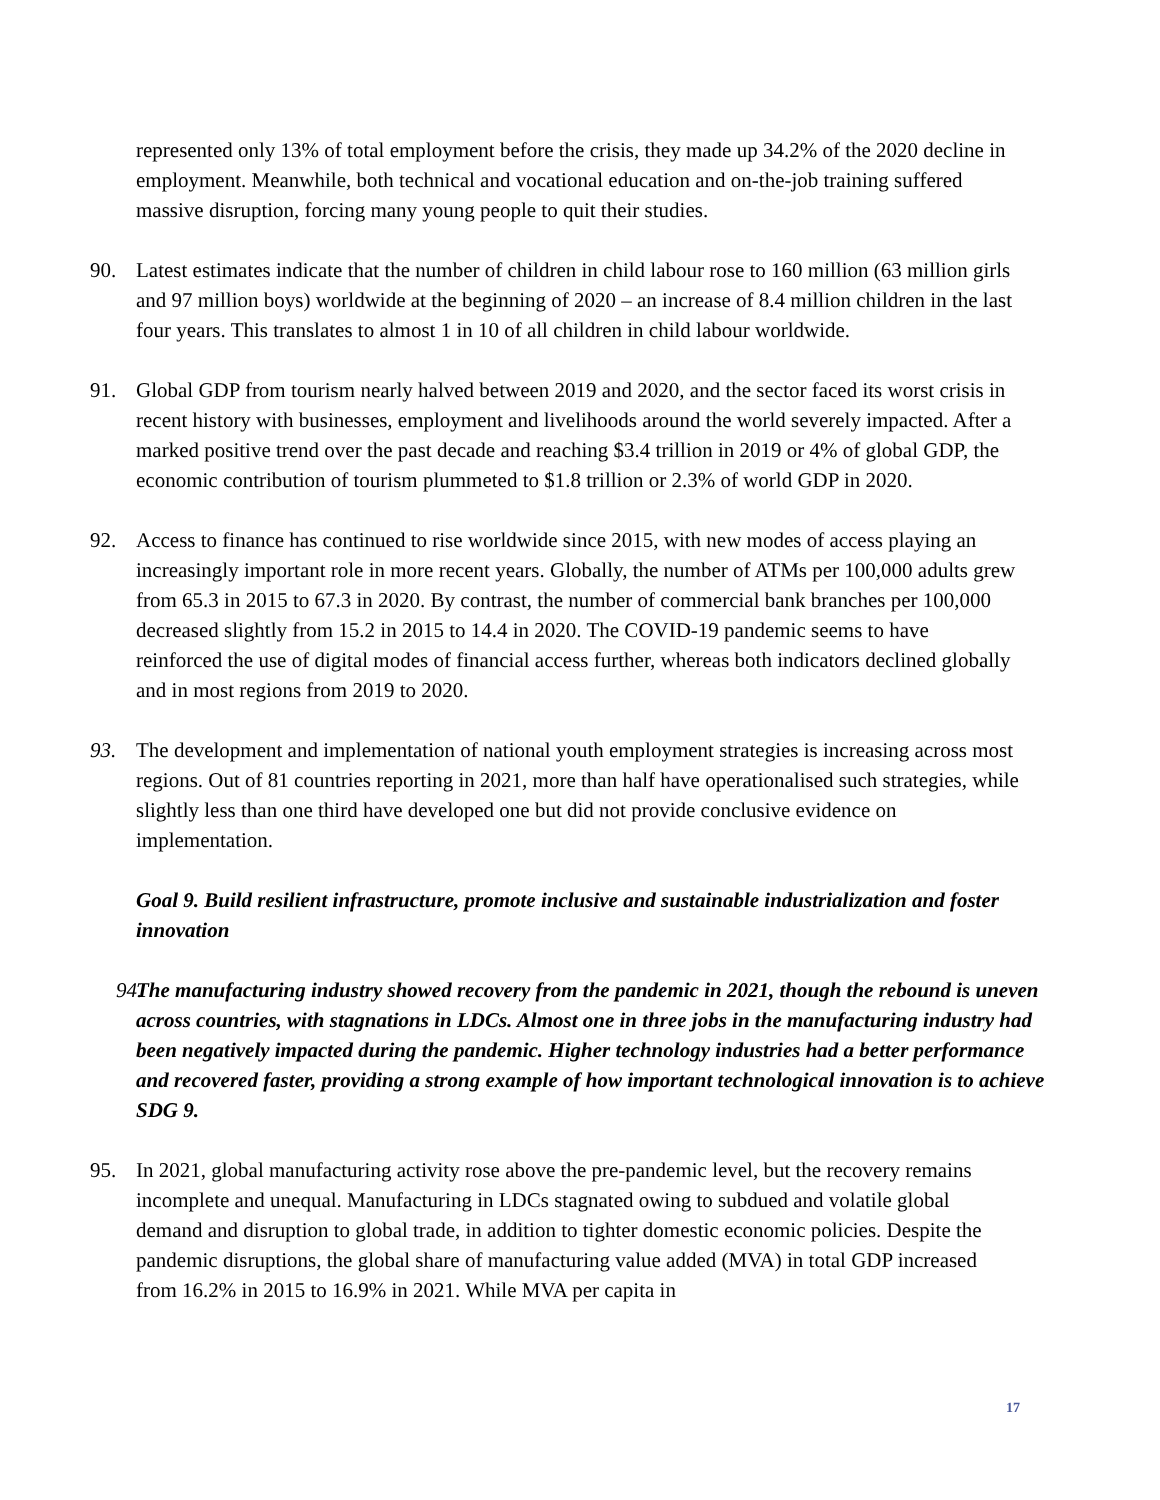represented only 13% of total employment before the crisis, they made up 34.2% of the 2020 decline in employment. Meanwhile, both technical and vocational education and on-the-job training suffered massive disruption, forcing many young people to quit their studies.
90. Latest estimates indicate that the number of children in child labour rose to 160 million (63 million girls and 97 million boys) worldwide at the beginning of 2020 – an increase of 8.4 million children in the last four years. This translates to almost 1 in 10 of all children in child labour worldwide.
91. Global GDP from tourism nearly halved between 2019 and 2020, and the sector faced its worst crisis in recent history with businesses, employment and livelihoods around the world severely impacted. After a marked positive trend over the past decade and reaching $3.4 trillion in 2019 or 4% of global GDP, the economic contribution of tourism plummeted to $1.8 trillion or 2.3% of world GDP in 2020.
92. Access to finance has continued to rise worldwide since 2015, with new modes of access playing an increasingly important role in more recent years. Globally, the number of ATMs per 100,000 adults grew from 65.3 in 2015 to 67.3 in 2020. By contrast, the number of commercial bank branches per 100,000 decreased slightly from 15.2 in 2015 to 14.4 in 2020. The COVID-19 pandemic seems to have reinforced the use of digital modes of financial access further, whereas both indicators declined globally and in most regions from 2019 to 2020.
93. The development and implementation of national youth employment strategies is increasing across most regions. Out of 81 countries reporting in 2021, more than half have operationalised such strategies, while slightly less than one third have developed one but did not provide conclusive evidence on implementation.
Goal 9. Build resilient infrastructure, promote inclusive and sustainable industrialization and foster innovation
94. The manufacturing industry showed recovery from the pandemic in 2021, though the rebound is uneven across countries, with stagnations in LDCs. Almost one in three jobs in the manufacturing industry had been negatively impacted during the pandemic. Higher technology industries had a better performance and recovered faster, providing a strong example of how important technological innovation is to achieve SDG 9.
95. In 2021, global manufacturing activity rose above the pre-pandemic level, but the recovery remains incomplete and unequal. Manufacturing in LDCs stagnated owing to subdued and volatile global demand and disruption to global trade, in addition to tighter domestic economic policies. Despite the pandemic disruptions, the global share of manufacturing value added (MVA) in total GDP increased from 16.2% in 2015 to 16.9% in 2021. While MVA per capita in
17